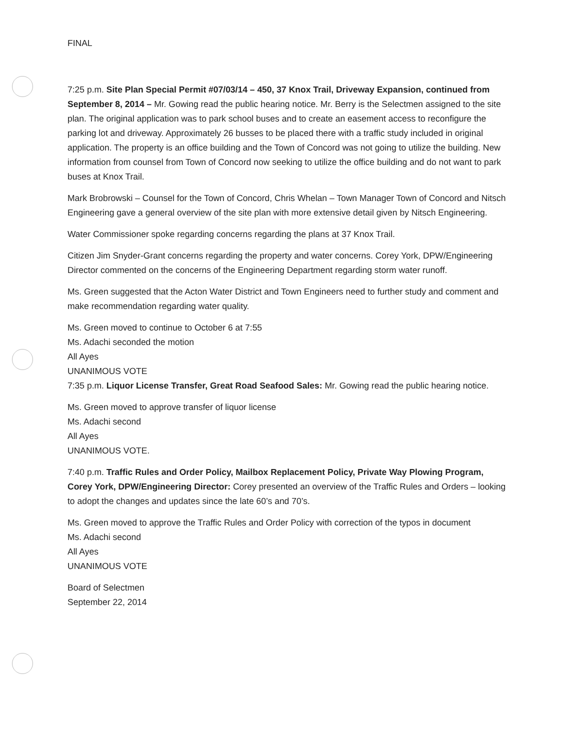FINAL
7:25 p.m. Site Plan Special Permit #07/03/14 – 450, 37 Knox Trail, Driveway Expansion, continued from September 8, 2014 – Mr. Gowing read the public hearing notice. Mr. Berry is the Selectmen assigned to the site plan. The original application was to park school buses and to create an easement access to reconfigure the parking lot and driveway. Approximately 26 busses to be placed there with a traffic study included in original application. The property is an office building and the Town of Concord was not going to utilize the building. New information from counsel from Town of Concord now seeking to utilize the office building and do not want to park buses at Knox Trail.
Mark Brobrowski – Counsel for the Town of Concord, Chris Whelan – Town Manager Town of Concord and Nitsch Engineering gave a general overview of the site plan with more extensive detail given by Nitsch Engineering.
Water Commissioner spoke regarding concerns regarding the plans at 37 Knox Trail.
Citizen Jim Snyder-Grant concerns regarding the property and water concerns. Corey York, DPW/Engineering Director commented on the concerns of the Engineering Department regarding storm water runoff.
Ms. Green suggested that the Acton Water District and Town Engineers need to further study and comment and make recommendation regarding water quality.
Ms. Green moved to continue to October 6 at 7:55
Ms. Adachi seconded the motion
All Ayes
UNANIMOUS VOTE
7:35 p.m. Liquor License Transfer, Great Road Seafood Sales: Mr. Gowing read the public hearing notice.
Ms. Green moved to approve transfer of liquor license
Ms. Adachi second
All Ayes
UNANIMOUS VOTE.
7:40 p.m. Traffic Rules and Order Policy, Mailbox Replacement Policy, Private Way Plowing Program, Corey York, DPW/Engineering Director: Corey presented an overview of the Traffic Rules and Orders – looking to adopt the changes and updates since the late 60’s and 70’s.
Ms. Green moved to approve the Traffic Rules and Order Policy with correction of the typos in document
Ms. Adachi second
All Ayes
UNANIMOUS VOTE
Board of Selectmen
September 22, 2014